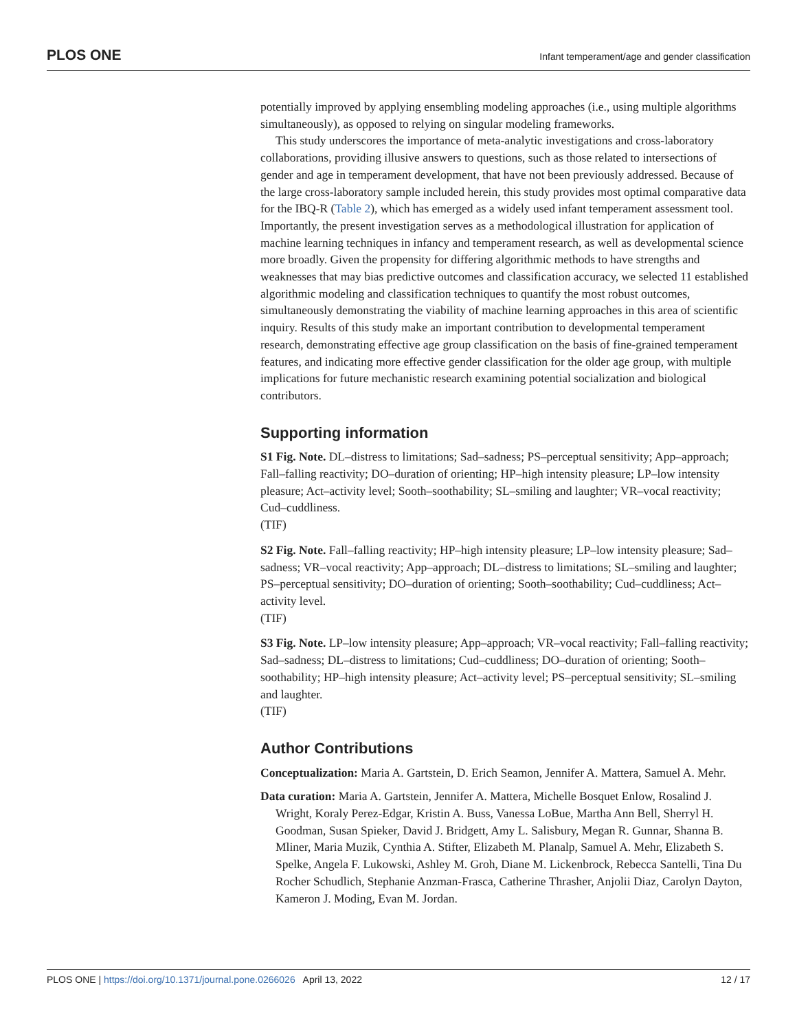PLOS ONE Infant temperament/age and gender classification
potentially improved by applying ensembling modeling approaches (i.e., using multiple algorithms simultaneously), as opposed to relying on singular modeling frameworks.
This study underscores the importance of meta-analytic investigations and cross-laboratory collaborations, providing illusive answers to questions, such as those related to intersections of gender and age in temperament development, that have not been previously addressed. Because of the large cross-laboratory sample included herein, this study provides most optimal comparative data for the IBQ-R (Table 2), which has emerged as a widely used infant temperament assessment tool. Importantly, the present investigation serves as a methodological illustration for application of machine learning techniques in infancy and temperament research, as well as developmental science more broadly. Given the propensity for differing algorithmic methods to have strengths and weaknesses that may bias predictive outcomes and classification accuracy, we selected 11 established algorithmic modeling and classification techniques to quantify the most robust outcomes, simultaneously demonstrating the viability of machine learning approaches in this area of scientific inquiry. Results of this study make an important contribution to developmental temperament research, demonstrating effective age group classification on the basis of fine-grained temperament features, and indicating more effective gender classification for the older age group, with multiple implications for future mechanistic research examining potential socialization and biological contributors.
Supporting information
S1 Fig. Note. DL–distress to limitations; Sad–sadness; PS–perceptual sensitivity; App–approach; Fall–falling reactivity; DO–duration of orienting; HP–high intensity pleasure; LP–low intensity pleasure; Act–activity level; Sooth–soothability; SL–smiling and laughter; VR–vocal reactivity; Cud–cuddliness.
(TIF)
S2 Fig. Note. Fall–falling reactivity; HP–high intensity pleasure; LP–low intensity pleasure; Sad–sadness; VR–vocal reactivity; App–approach; DL–distress to limitations; SL–smiling and laughter; PS–perceptual sensitivity; DO–duration of orienting; Sooth–soothability; Cud–cuddliness; Act–activity level.
(TIF)
S3 Fig. Note. LP–low intensity pleasure; App–approach; VR–vocal reactivity; Fall–falling reactivity; Sad–sadness; DL–distress to limitations; Cud–cuddliness; DO–duration of orienting; Sooth–soothability; HP–high intensity pleasure; Act–activity level; PS–perceptual sensitivity; SL–smiling and laughter.
(TIF)
Author Contributions
Conceptualization: Maria A. Gartstein, D. Erich Seamon, Jennifer A. Mattera, Samuel A. Mehr.
Data curation: Maria A. Gartstein, Jennifer A. Mattera, Michelle Bosquet Enlow, Rosalind J. Wright, Koraly Perez-Edgar, Kristin A. Buss, Vanessa LoBue, Martha Ann Bell, Sherryl H. Goodman, Susan Spieker, David J. Bridgett, Amy L. Salisbury, Megan R. Gunnar, Shanna B. Mliner, Maria Muzik, Cynthia A. Stifter, Elizabeth M. Planalp, Samuel A. Mehr, Elizabeth S. Spelke, Angela F. Lukowski, Ashley M. Groh, Diane M. Lickenbrock, Rebecca Santelli, Tina Du Rocher Schudlich, Stephanie Anzman-Frasca, Catherine Thrasher, Anjolii Diaz, Carolyn Dayton, Kameron J. Moding, Evan M. Jordan.
PLOS ONE | https://doi.org/10.1371/journal.pone.0266026 April 13, 2022 12 / 17